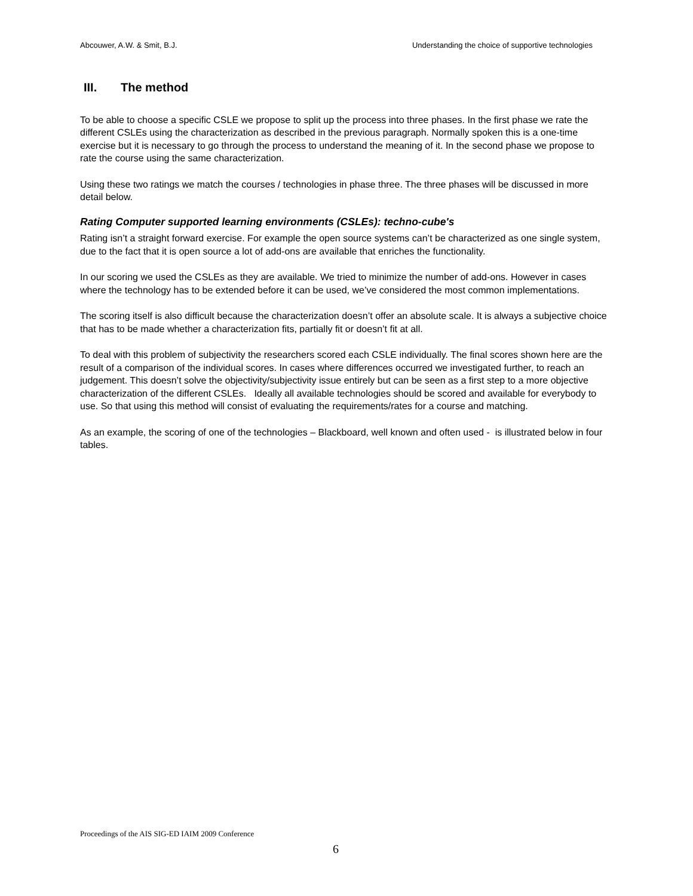Abcouwer, A.W. & Smit, B.J. Understanding the choice of supportive technologies
III. The method
To be able to choose a specific CSLE we propose to split up the process into three phases. In the first phase we rate the different CSLEs using the characterization as described in the previous paragraph. Normally spoken this is a one-time exercise but it is necessary to go through the process to understand the meaning of it. In the second phase we propose to rate the course using the same characterization.
Using these two ratings we match the courses / technologies in phase three. The three phases will be discussed in more detail below.
Rating Computer supported learning environments (CSLEs): techno-cube's
Rating isn’t a straight forward exercise. For example the open source systems can’t be characterized as one single system, due to the fact that it is open source a lot of add-ons are available that enriches the functionality.
In our scoring we used the CSLEs as they are available. We tried to minimize the number of add-ons. However in cases where the technology has to be extended before it can be used, we’ve considered the most common implementations.
The scoring itself is also difficult because the characterization doesn’t offer an absolute scale. It is always a subjective choice that has to be made whether a characterization fits, partially fit or doesn’t fit at all.
To deal with this problem of subjectivity the researchers scored each CSLE individually. The final scores shown here are the result of a comparison of the individual scores. In cases where differences occurred we investigated further, to reach an judgement. This doesn’t solve the objectivity/subjectivity issue entirely but can be seen as a first step to a more objective characterization of the different CSLEs. Ideally all available technologies should be scored and available for everybody to use. So that using this method will consist of evaluating the requirements/rates for a course and matching.
As an example, the scoring of one of the technologies – Blackboard, well known and often used - is illustrated below in four tables.
Proceedings of the AIS SIG-ED IAIM 2009 Conference
6